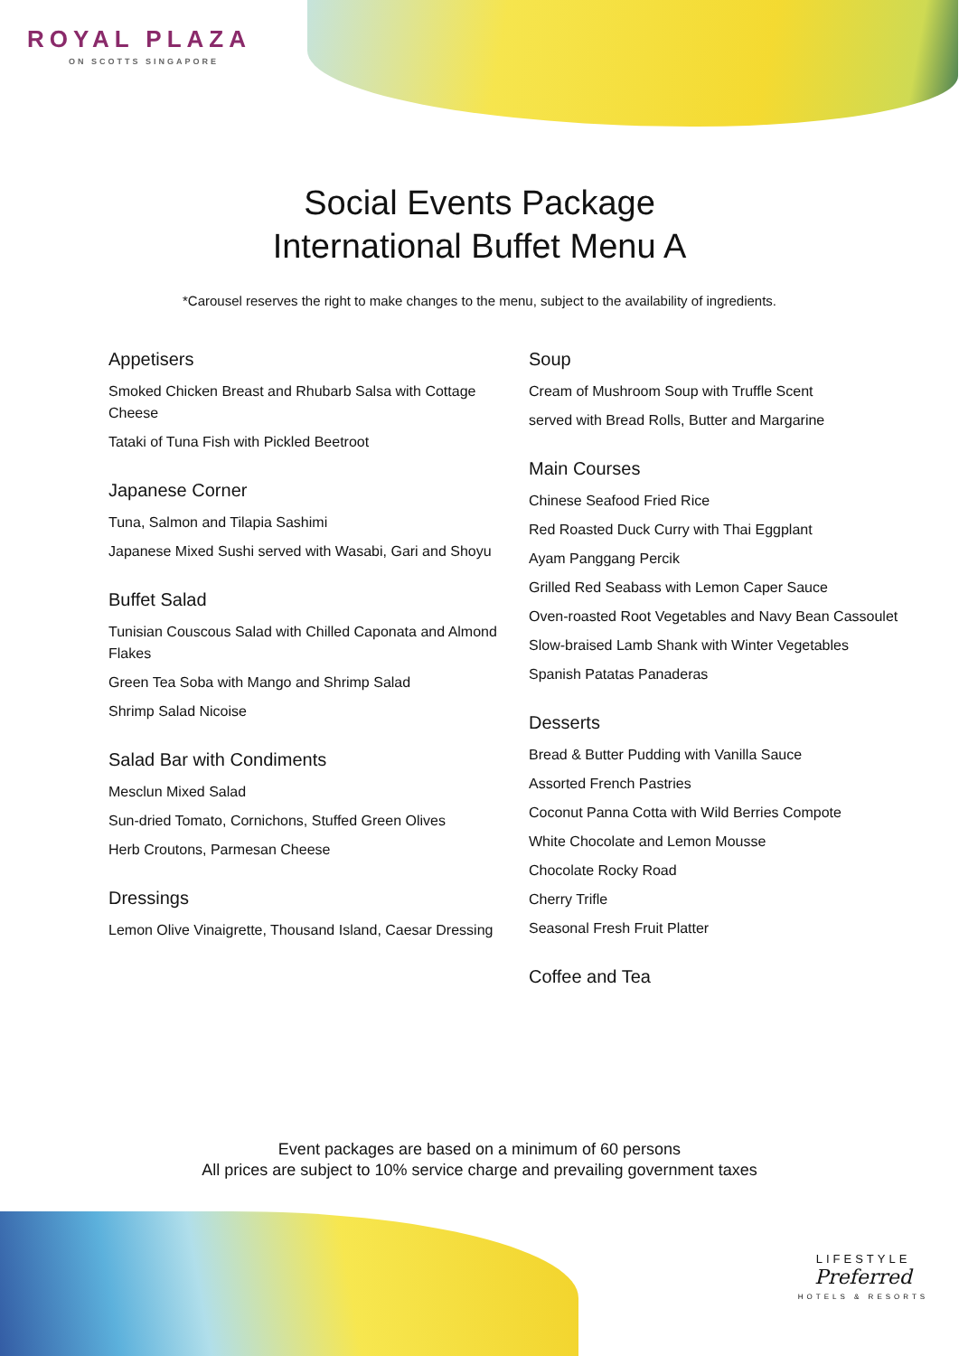ROYAL PLAZA
ON SCOTTS SINGAPORE
Social Events Package
International Buffet Menu A
*Carousel reserves the right to make changes to the menu, subject to the availability of ingredients.
Appetisers
Smoked Chicken Breast and Rhubarb Salsa with Cottage Cheese
Tataki of Tuna Fish with Pickled Beetroot
Japanese Corner
Tuna, Salmon and Tilapia Sashimi
Japanese Mixed Sushi served with Wasabi, Gari and Shoyu
Buffet Salad
Tunisian Couscous Salad with Chilled Caponata and Almond Flakes
Green Tea Soba with Mango and Shrimp Salad
Shrimp Salad Nicoise
Salad Bar with Condiments
Mesclun Mixed Salad
Sun-dried Tomato, Cornichons, Stuffed Green Olives
Herb Croutons, Parmesan Cheese
Dressings
Lemon Olive Vinaigrette, Thousand Island, Caesar Dressing
Soup
Cream of Mushroom Soup with Truffle Scent
served with Bread Rolls, Butter and Margarine
Main Courses
Chinese Seafood Fried Rice
Red Roasted Duck Curry with Thai Eggplant
Ayam Panggang Percik
Grilled Red Seabass with Lemon Caper Sauce
Oven-roasted Root Vegetables and Navy Bean Cassoulet
Slow-braised Lamb Shank with Winter Vegetables
Spanish Patatas Panaderas
Desserts
Bread & Butter Pudding with Vanilla Sauce
Assorted French Pastries
Coconut Panna Cotta with Wild Berries Compote
White Chocolate and Lemon Mousse
Chocolate Rocky Road
Cherry Trifle
Seasonal Fresh Fruit Platter
Coffee and Tea
Event packages are based on a minimum of 60 persons
All prices are subject to 10% service charge and prevailing government taxes
LIFESTYLE
Preferred
HOTELS & RESORTS